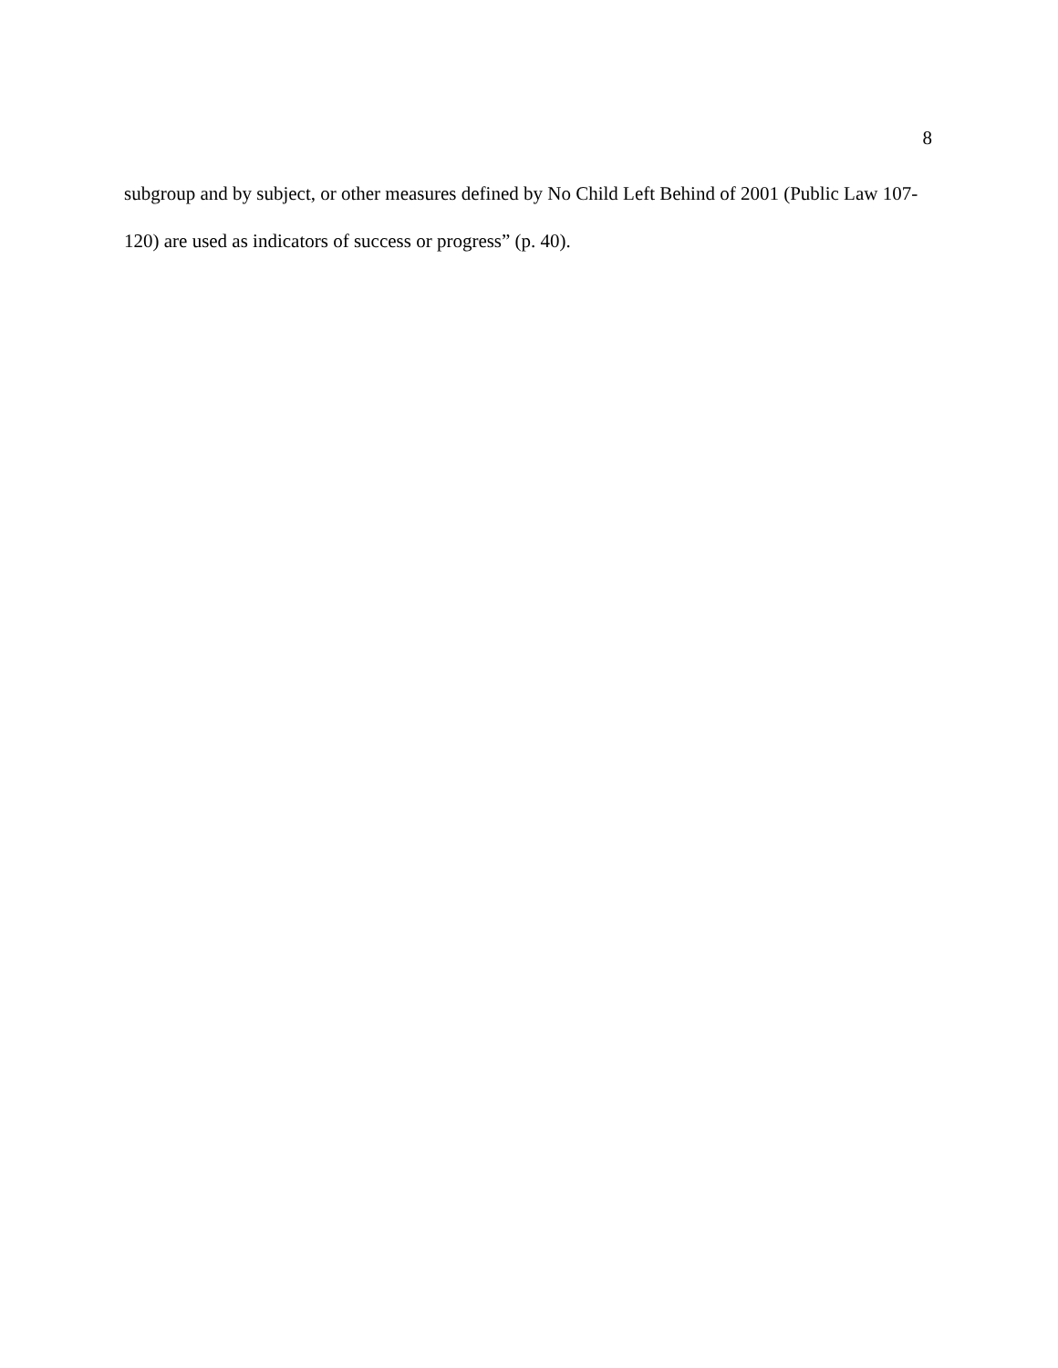8
subgroup and by subject, or other measures defined by No Child Left Behind of 2001 (Public Law 107-120) are used as indicators of success or progress” (p. 40).